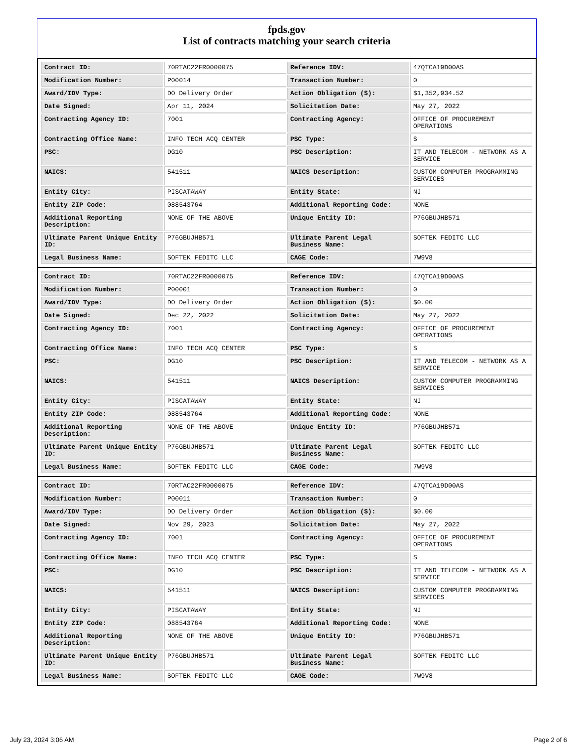fpds.gov
List of contracts matching your search criteria
| Contract ID: | 70RTAC22FR0000075 | Reference IDV: | 47QTCA19D00AS |
| Modification Number: | P00014 | Transaction Number: | 0 |
| Award/IDV Type: | DO Delivery Order | Action Obligation ($): | $1,352,934.52 |
| Date Signed: | Apr 11, 2024 | Solicitation Date: | May 27, 2022 |
| Contracting Agency ID: | 7001 | Contracting Agency: | OFFICE OF PROCUREMENT OPERATIONS |
| Contracting Office Name: | INFO TECH ACQ CENTER | PSC Type: | S |
| PSC: | DG10 | PSC Description: | IT AND TELECOM - NETWORK AS A SERVICE |
| NAICS: | 541511 | NAICS Description: | CUSTOM COMPUTER PROGRAMMING SERVICES |
| Entity City: | PISCATAWAY | Entity State: | NJ |
| Entity ZIP Code: | 088543764 | Additional Reporting Code: | NONE |
| Additional Reporting Description: | NONE OF THE ABOVE | Unique Entity ID: | P76GBUJHB571 |
| Ultimate Parent Unique Entity ID: | P76GBUJHB571 | Ultimate Parent Legal Business Name: | SOFTEK FEDITC LLC |
| Legal Business Name: | SOFTEK FEDITC LLC | CAGE Code: | 7W9V8 |
| Contract ID: | 70RTAC22FR0000075 | Reference IDV: | 47QTCA19D00AS |
| Modification Number: | P00001 | Transaction Number: | 0 |
| Award/IDV Type: | DO Delivery Order | Action Obligation ($): | $0.00 |
| Date Signed: | Dec 22, 2022 | Solicitation Date: | May 27, 2022 |
| Contracting Agency ID: | 7001 | Contracting Agency: | OFFICE OF PROCUREMENT OPERATIONS |
| Contracting Office Name: | INFO TECH ACQ CENTER | PSC Type: | S |
| PSC: | DG10 | PSC Description: | IT AND TELECOM - NETWORK AS A SERVICE |
| NAICS: | 541511 | NAICS Description: | CUSTOM COMPUTER PROGRAMMING SERVICES |
| Entity City: | PISCATAWAY | Entity State: | NJ |
| Entity ZIP Code: | 088543764 | Additional Reporting Code: | NONE |
| Additional Reporting Description: | NONE OF THE ABOVE | Unique Entity ID: | P76GBUJHB571 |
| Ultimate Parent Unique Entity ID: | P76GBUJHB571 | Ultimate Parent Legal Business Name: | SOFTEK FEDITC LLC |
| Legal Business Name: | SOFTEK FEDITC LLC | CAGE Code: | 7W9V8 |
| Contract ID: | 70RTAC22FR0000075 | Reference IDV: | 47QTCA19D00AS |
| Modification Number: | P00011 | Transaction Number: | 0 |
| Award/IDV Type: | DO Delivery Order | Action Obligation ($): | $0.00 |
| Date Signed: | Nov 29, 2023 | Solicitation Date: | May 27, 2022 |
| Contracting Agency ID: | 7001 | Contracting Agency: | OFFICE OF PROCUREMENT OPERATIONS |
| Contracting Office Name: | INFO TECH ACQ CENTER | PSC Type: | S |
| PSC: | DG10 | PSC Description: | IT AND TELECOM - NETWORK AS A SERVICE |
| NAICS: | 541511 | NAICS Description: | CUSTOM COMPUTER PROGRAMMING SERVICES |
| Entity City: | PISCATAWAY | Entity State: | NJ |
| Entity ZIP Code: | 088543764 | Additional Reporting Code: | NONE |
| Additional Reporting Description: | NONE OF THE ABOVE | Unique Entity ID: | P76GBUJHB571 |
| Ultimate Parent Unique Entity ID: | P76GBUJHB571 | Ultimate Parent Legal Business Name: | SOFTEK FEDITC LLC |
| Legal Business Name: | SOFTEK FEDITC LLC | CAGE Code: | 7W9V8 |
July 23, 2024 3:06 AM Page 2 of 6